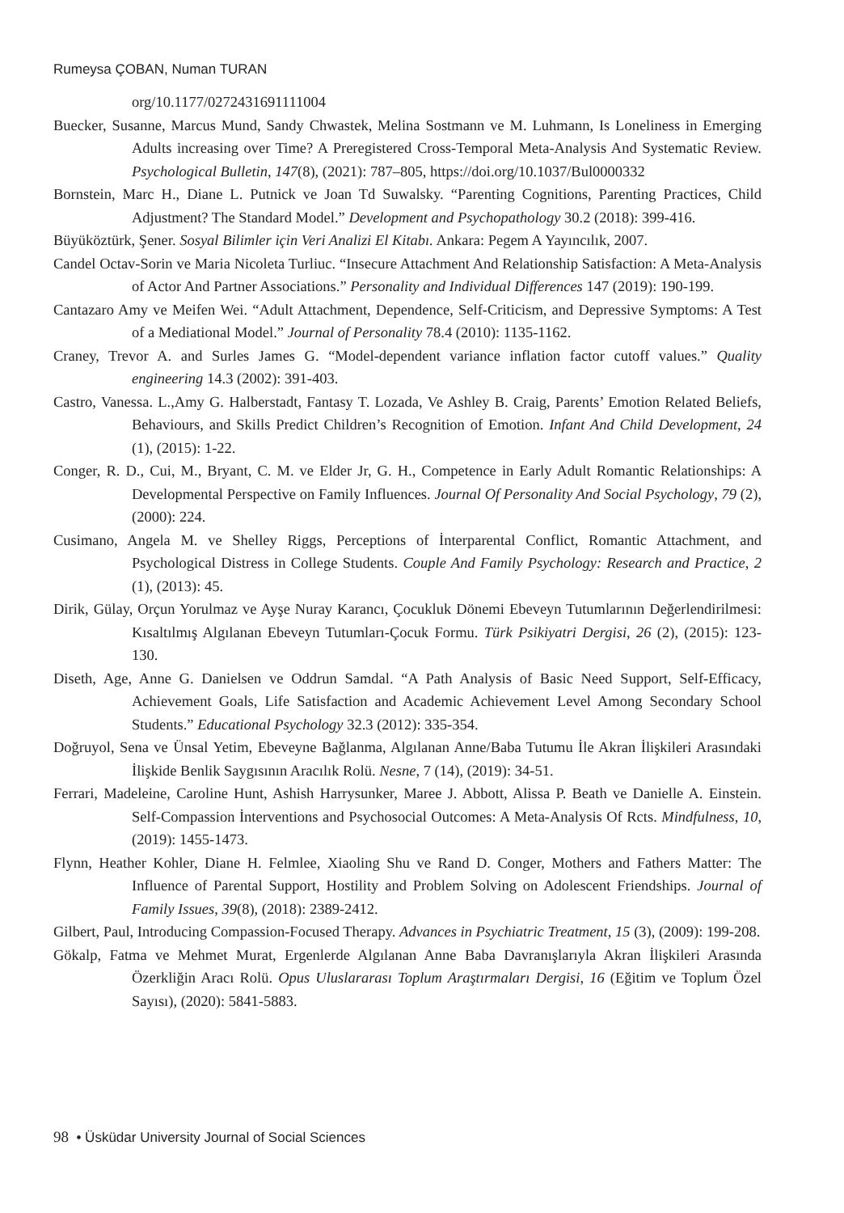Rumeysa ÇOBAN, Numan TURAN
org/10.1177/0272431691111004
Buecker, Susanne, Marcus Mund, Sandy Chwastek, Melina Sostmann ve M. Luhmann, Is Loneliness in Emerging Adults increasing over Time? A Preregistered Cross-Temporal Meta-Analysis And Systematic Review. Psychological Bulletin, 147(8), (2021): 787–805, https://doi.org/10.1037/Bul0000332
Bornstein, Marc H., Diane L. Putnick ve Joan Td Suwalsky. “Parenting Cognitions, Parenting Practices, Child Adjustment? The Standard Model.” Development and Psychopathology 30.2 (2018): 399-416.
Büyüköztürk, Şener. Sosyal Bilimler için Veri Analizi El Kitabı. Ankara: Pegem A Yayıncılık, 2007.
Candel Octav-Sorin ve Maria Nicoleta Turliuc. “Insecure Attachment And Relationship Satisfaction: A Meta-Analysis of Actor And Partner Associations.” Personality and Individual Differences 147 (2019): 190-199.
Cantazaro Amy ve Meifen Wei. “Adult Attachment, Dependence, Self-Criticism, and Depressive Symptoms: A Test of a Mediational Model.” Journal of Personality 78.4 (2010): 1135-1162.
Craney, Trevor A. and Surles James G. “Model-dependent variance inflation factor cutoff values.” Quality engineering 14.3 (2002): 391-403.
Castro, Vanessa. L.,Amy G. Halberstadt, Fantasy T. Lozada, Ve Ashley B. Craig, Parents’ Emotion Related Beliefs, Behaviours, and Skills Predict Children’s Recognition of Emotion. Infant And Child Development, 24 (1), (2015): 1-22.
Conger, R. D., Cui, M., Bryant, C. M. ve Elder Jr, G. H., Competence in Early Adult Romantic Relationships: A Developmental Perspective on Family Influences. Journal Of Personality And Social Psychology, 79 (2), (2000): 224.
Cusimano, Angela M. ve Shelley Riggs, Perceptions of İnterparental Conflict, Romantic Attachment, and Psychological Distress in College Students. Couple And Family Psychology: Research and Practice, 2 (1), (2013): 45.
Dirik, Gülay, Orçun Yorulmaz ve Ayşe Nuray Karancı, Çocukluk Dönemi Ebeveyn Tutumlarının Değerlendirilmesi: Kısaltılmış Algılanan Ebeveyn Tutumları-Çocuk Formu. Türk Psikiyatri Dergisi, 26 (2), (2015): 123-130.
Diseth, Age, Anne G. Danielsen ve Oddrun Samdal. “A Path Analysis of Basic Need Support, Self-Efficacy, Achievement Goals, Life Satisfaction and Academic Achievement Level Among Secondary School Students.” Educational Psychology 32.3 (2012): 335-354.
Doğruyol, Sena ve Ünsal Yetim, Ebeveyne Bağlanma, Algılanan Anne/Baba Tutumu İle Akran İlişkileri Arasındaki İlişkide Benlik Saygısının Aracılık Rolü. Nesne, 7 (14), (2019): 34-51.
Ferrari, Madeleine, Caroline Hunt, Ashish Harrysunker, Maree J. Abbott, Alissa P. Beath ve Danielle A. Einstein. Self-Compassion İnterventions and Psychosocial Outcomes: A Meta-Analysis Of Rcts. Mindfulness, 10, (2019): 1455-1473.
Flynn, Heather Kohler, Diane H. Felmlee, Xiaoling Shu ve Rand D. Conger, Mothers and Fathers Matter: The Influence of Parental Support, Hostility and Problem Solving on Adolescent Friendships. Journal of Family Issues, 39(8), (2018): 2389-2412.
Gilbert, Paul, Introducing Compassion-Focused Therapy. Advances in Psychiatric Treatment, 15 (3), (2009): 199-208.
Gökalp, Fatma ve Mehmet Murat, Ergenlerde Algılanan Anne Baba Davranışlarıyla Akran İlişkileri Arasında Özerkliğin Aracı Rolü. Opus Uluslararası Toplum Araştırmaları Dergisi, 16 (Eğitim ve Toplum Özel Sayısı), (2020): 5841-5883.
98 • Üsküdar University Journal of Social Sciences